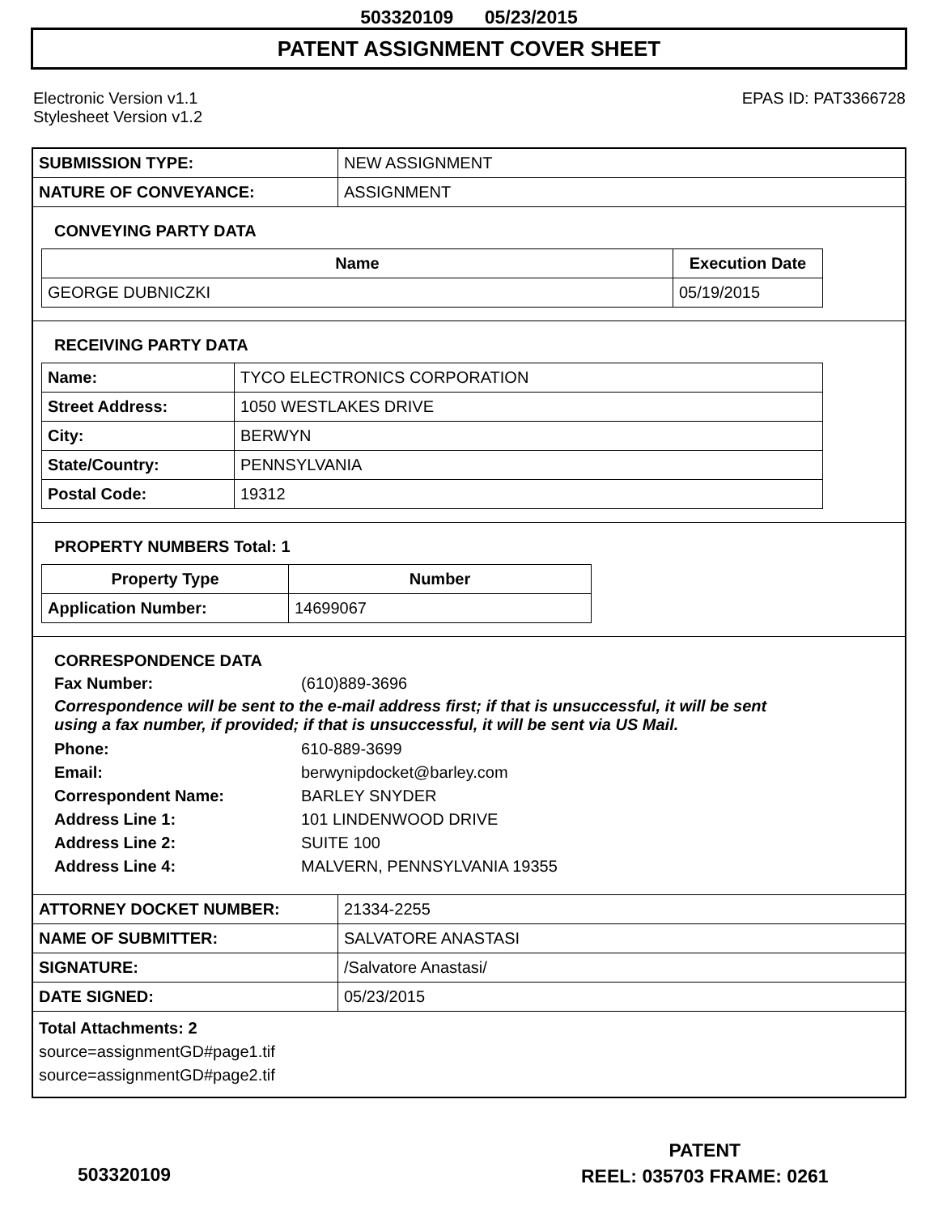503320109 05/23/2015
PATENT ASSIGNMENT COVER SHEET
Electronic Version v1.1
Stylesheet Version v1.2
EPAS ID: PAT3366728
| SUBMISSION TYPE: | NEW ASSIGNMENT |
| NATURE OF CONVEYANCE: | ASSIGNMENT |
CONVEYING PARTY DATA
| Name | Execution Date |
| --- | --- |
| GEORGE DUBNICZKI | 05/19/2015 |
RECEIVING PARTY DATA
| Name: | TYCO ELECTRONICS CORPORATION |
| Street Address: | 1050 WESTLAKES DRIVE |
| City: | BERWYN |
| State/Country: | PENNSYLVANIA |
| Postal Code: | 19312 |
PROPERTY NUMBERS Total: 1
| Property Type | Number |
| --- | --- |
| Application Number: | 14699067 |
CORRESPONDENCE DATA
Fax Number: (610)889-3696
Correspondence will be sent to the e-mail address first; if that is unsuccessful, it will be sent
using a fax number, if provided; if that is unsuccessful, it will be sent via US Mail.
Phone: 610-889-3699
Email: berwynipdocket@barley.com
Correspondent Name: BARLEY SNYDER
Address Line 1: 101 LINDENWOOD DRIVE
Address Line 2: SUITE 100
Address Line 4: MALVERN, PENNSYLVANIA 19355
| ATTORNEY DOCKET NUMBER: | 21334-2255 |
| NAME OF SUBMITTER: | SALVATORE ANASTASI |
| SIGNATURE: | /Salvatore Anastasi/ |
| DATE SIGNED: | 05/23/2015 |
Total Attachments: 2
source=assignmentGD#page1.tif
source=assignmentGD#page2.tif
PATENT
REEL: 035703 FRAME: 0261
503320109